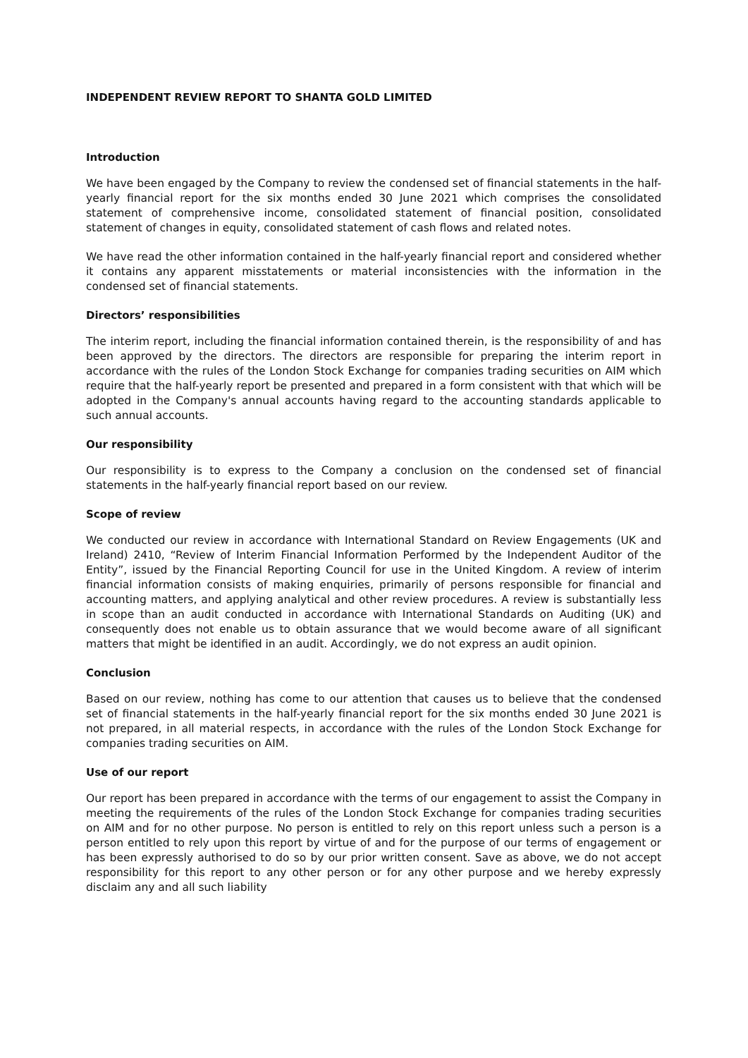INDEPENDENT REVIEW REPORT TO SHANTA GOLD LIMITED
Introduction
We have been engaged by the Company to review the condensed set of financial statements in the half-yearly financial report for the six months ended 30 June 2021 which comprises the consolidated statement of comprehensive income, consolidated statement of financial position, consolidated statement of changes in equity, consolidated statement of cash flows and related notes.
We have read the other information contained in the half-yearly financial report and considered whether it contains any apparent misstatements or material inconsistencies with the information in the condensed set of financial statements.
Directors’ responsibilities
The interim report, including the financial information contained therein, is the responsibility of and has been approved by the directors. The directors are responsible for preparing the interim report in accordance with the rules of the London Stock Exchange for companies trading securities on AIM which require that the half-yearly report be presented and prepared in a form consistent with that which will be adopted in the Company's annual accounts having regard to the accounting standards applicable to such annual accounts.
Our responsibility
Our responsibility is to express to the Company a conclusion on the condensed set of financial statements in the half-yearly financial report based on our review.
Scope of review
We conducted our review in accordance with International Standard on Review Engagements (UK and Ireland) 2410, “Review of Interim Financial Information Performed by the Independent Auditor of the Entity”, issued by the Financial Reporting Council for use in the United Kingdom. A review of interim financial information consists of making enquiries, primarily of persons responsible for financial and accounting matters, and applying analytical and other review procedures. A review is substantially less in scope than an audit conducted in accordance with International Standards on Auditing (UK) and consequently does not enable us to obtain assurance that we would become aware of all significant matters that might be identified in an audit. Accordingly, we do not express an audit opinion.
Conclusion
Based on our review, nothing has come to our attention that causes us to believe that the condensed set of financial statements in the half-yearly financial report for the six months ended 30 June 2021 is not prepared, in all material respects, in accordance with the rules of the London Stock Exchange for companies trading securities on AIM.
Use of our report
Our report has been prepared in accordance with the terms of our engagement to assist the Company in meeting the requirements of the rules of the London Stock Exchange for companies trading securities on AIM and for no other purpose. No person is entitled to rely on this report unless such a person is a person entitled to rely upon this report by virtue of and for the purpose of our terms of engagement or has been expressly authorised to do so by our prior written consent. Save as above, we do not accept responsibility for this report to any other person or for any other purpose and we hereby expressly disclaim any and all such liability